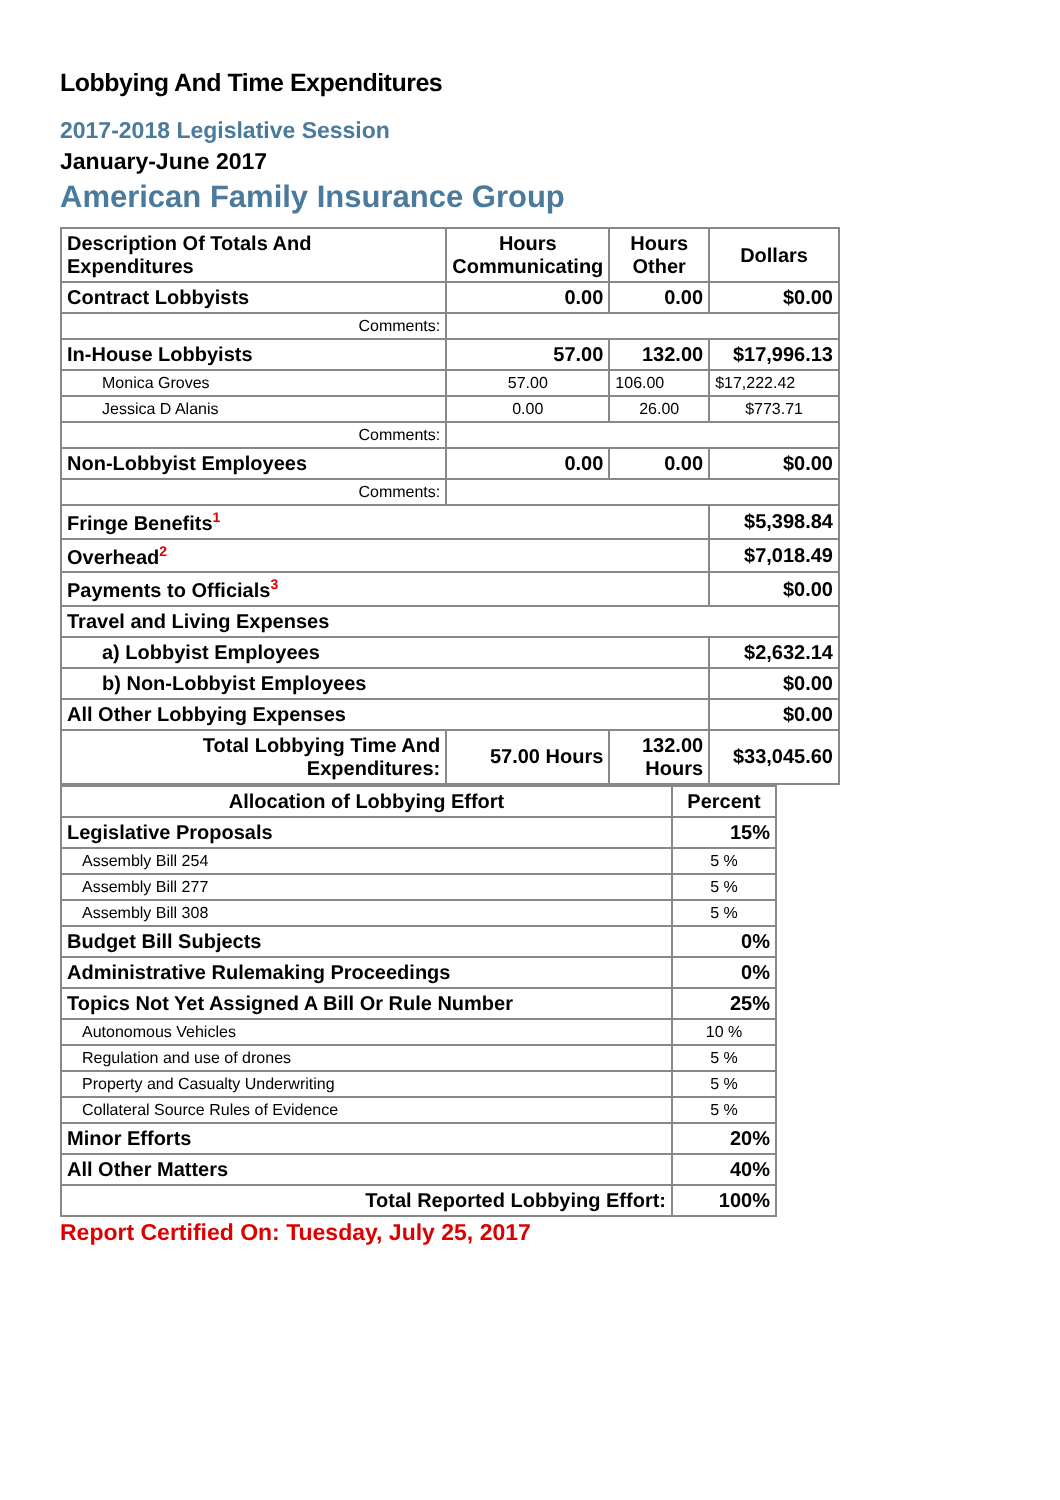Lobbying And Time Expenditures
2017-2018 Legislative Session
January-June 2017
American Family Insurance Group
| Description Of Totals And Expenditures | Hours Communicating | Hours Other | Dollars |
| --- | --- | --- | --- |
| Contract Lobbyists | 0.00 | 0.00 | $0.00 |
| Comments: | | | |
| In-House Lobbyists | 57.00 | 132.00 | $17,996.13 |
| Monica Groves | 57.00 | 106.00 | $17,222.42 |
| Jessica D Alanis | 0.00 | 26.00 | $773.71 |
| Comments: | | | |
| Non-Lobbyist Employees | 0.00 | 0.00 | $0.00 |
| Comments: | | | |
| Fringe Benefits<sup>1</sup> | | | $5,398.84 |
| Overhead<sup>2</sup> | | | $7,018.49 |
| Payments to Officials<sup>3</sup> | | | $0.00 |
| Travel and Living Expenses | | | |
| a) Lobbyist Employees | | | $2,632.14 |
| b) Non-Lobbyist Employees | | | $0.00 |
| All Other Lobbying Expenses | | | $0.00 |
| Total Lobbying Time And Expenditures: | 57.00 Hours | 132.00 Hours | $33,045.60 |
| Allocation of Lobbying Effort | Percent |
| --- | --- |
| Legislative Proposals | 15% |
| Assembly Bill 254 | 5 % |
| Assembly Bill 277 | 5 % |
| Assembly Bill 308 | 5 % |
| Budget Bill Subjects | 0% |
| Administrative Rulemaking Proceedings | 0% |
| Topics Not Yet Assigned A Bill Or Rule Number | 25% |
| Autonomous Vehicles | 10 % |
| Regulation and use of drones | 5 % |
| Property and Casualty Underwriting | 5 % |
| Collateral Source Rules of Evidence | 5 % |
| Minor Efforts | 20% |
| All Other Matters | 40% |
| Total Reported Lobbying Effort: | 100% |
Report Certified On: Tuesday, July 25, 2017